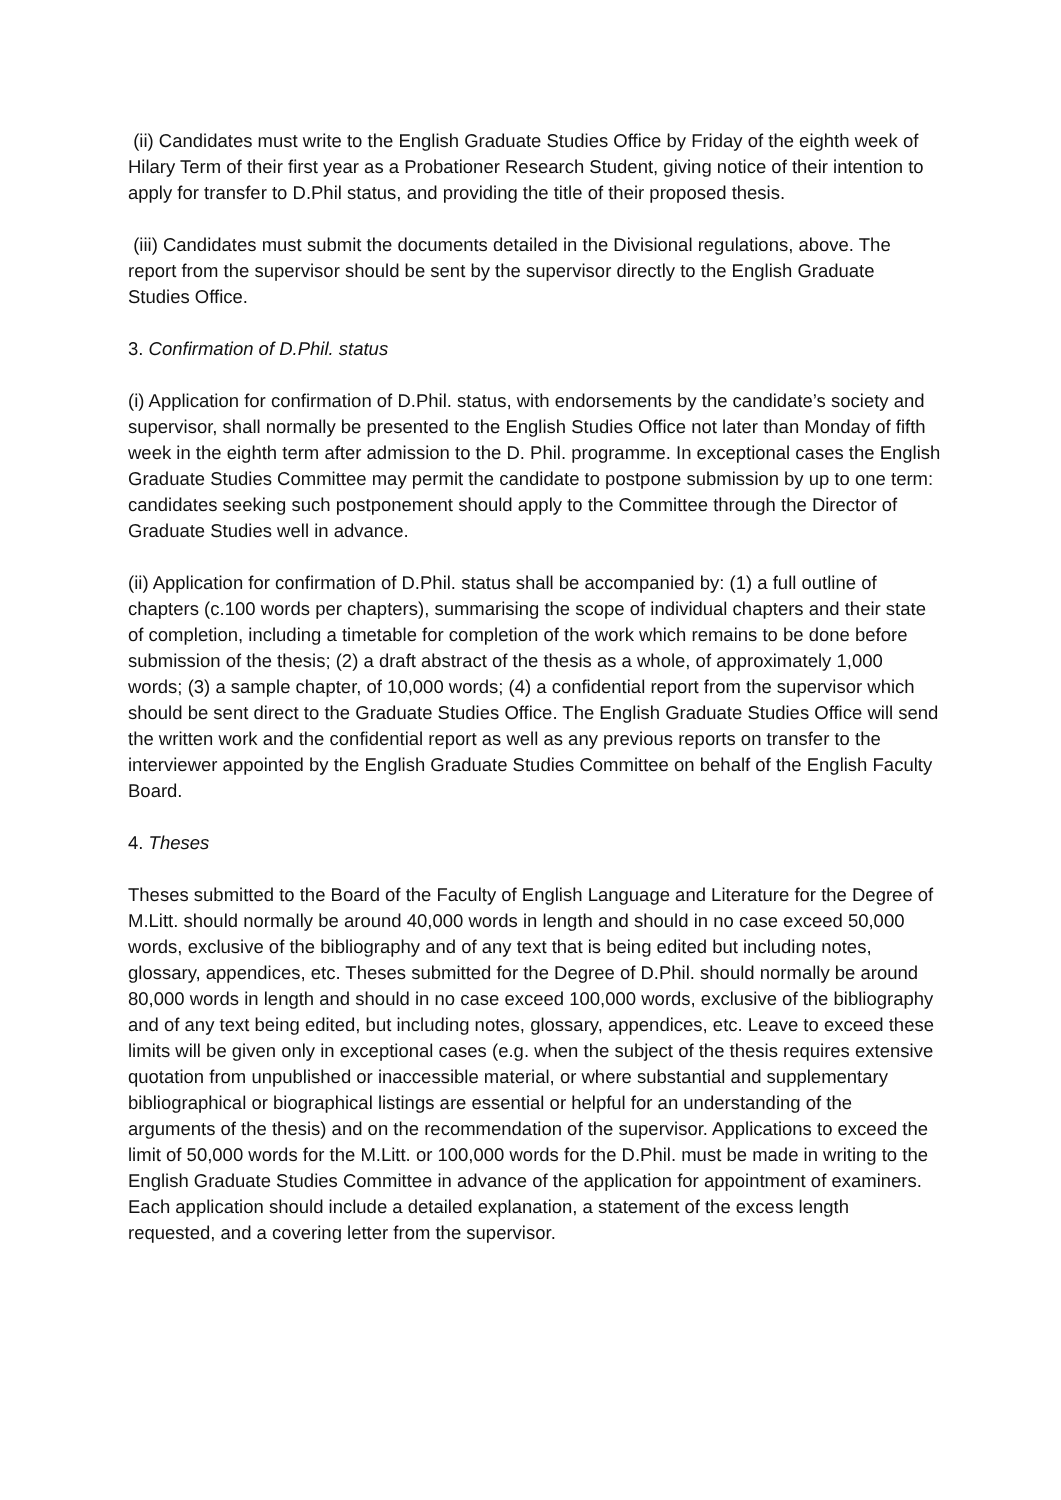(ii) Candidates must write to the English Graduate Studies Office by Friday of the eighth week of Hilary Term of their first year as a Probationer Research Student, giving notice of their intention to apply for transfer to D.Phil status, and providing the title of their proposed thesis.
(iii) Candidates must submit the documents detailed in the Divisional regulations, above. The report from the supervisor should be sent by the supervisor directly to the English Graduate Studies Office.
3. Confirmation of D.Phil. status
(i) Application for confirmation of D.Phil. status, with endorsements by the candidate’s society and supervisor, shall normally be presented to the English Studies Office not later than Monday of fifth week in the eighth term after admission to the D. Phil. programme. In exceptional cases the English Graduate Studies Committee may permit the candidate to postpone submission by up to one term: candidates seeking such postponement should apply to the Committee through the Director of Graduate Studies well in advance.
(ii) Application for confirmation of D.Phil. status shall be accompanied by: (1) a full outline of chapters (c.100 words per chapters), summarising the scope of individual chapters and their state of completion, including a timetable for completion of the work which remains to be done before submission of the thesis; (2) a draft abstract of the thesis as a whole, of approximately 1,000 words; (3) a sample chapter, of 10,000 words; (4) a confidential report from the supervisor which should be sent direct to the Graduate Studies Office. The English Graduate Studies Office will send the written work and the confidential report as well as any previous reports on transfer to the interviewer appointed by the English Graduate Studies Committee on behalf of the English Faculty Board.
4. Theses
Theses submitted to the Board of the Faculty of English Language and Literature for the Degree of M.Litt. should normally be around 40,000 words in length and should in no case exceed 50,000 words, exclusive of the bibliography and of any text that is being edited but including notes, glossary, appendices, etc. Theses submitted for the Degree of D.Phil. should normally be around 80,000 words in length and should in no case exceed 100,000 words, exclusive of the bibliography and of any text being edited, but including notes, glossary, appendices, etc. Leave to exceed these limits will be given only in exceptional cases (e.g. when the subject of the thesis requires extensive quotation from unpublished or inaccessible material, or where substantial and supplementary bibliographical or biographical listings are essential or helpful for an understanding of the arguments of the thesis) and on the recommendation of the supervisor. Applications to exceed the limit of 50,000 words for the M.Litt. or 100,000 words for the D.Phil. must be made in writing to the English Graduate Studies Committee in advance of the application for appointment of examiners. Each application should include a detailed explanation, a statement of the excess length requested, and a covering letter from the supervisor.